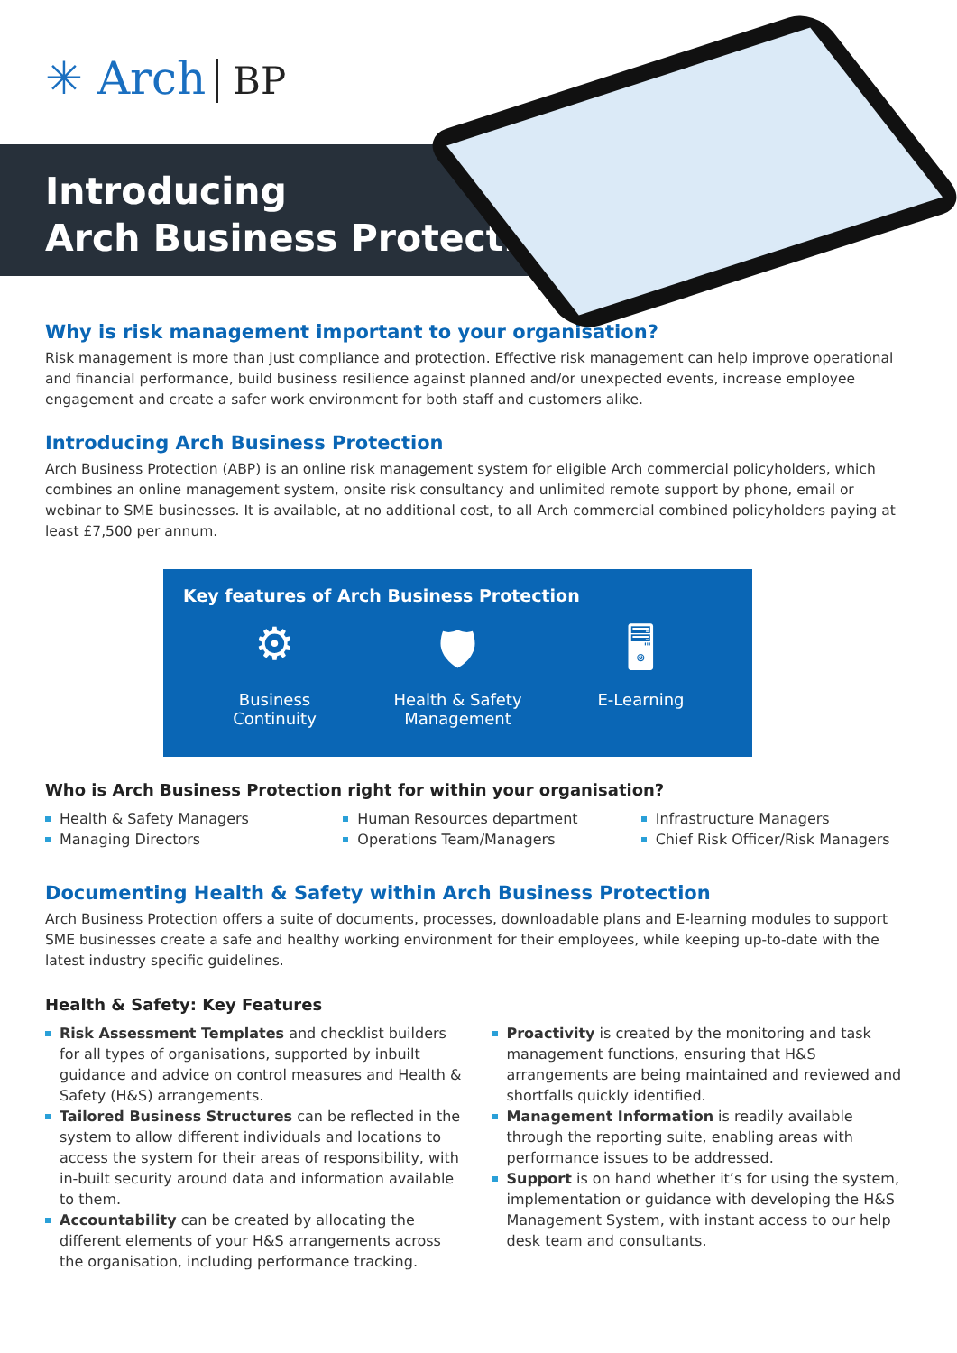✳ Arch BP
Introducing
Arch Business Protection
Why is risk management important to your organisation?
Risk management is more than just compliance and protection. Effective risk management can help improve operational and financial performance, build business resilience against planned and/or unexpected events, increase employee engagement and create a safer work environment for both staff and customers alike.
Introducing Arch Business Protection
Arch Business Protection (ABP) is an online risk management system for eligible Arch commercial policyholders, which combines an online management system, onsite risk consultancy and unlimited remote support by phone, email or webinar to SME businesses. It is available, at no additional cost, to all Arch commercial combined policyholders paying at least £7,500 per annum.
Key features of Arch Business Protection
⚙
Business
Continuity
🛡
Health & Safety
Management
🖥
E-Learning
Who is Arch Business Protection right for within your organisation?
Health & Safety Managers
Managing Directors
Human Resources department
Operations Team/Managers
Infrastructure Managers
Chief Risk Officer/Risk Managers
Documenting Health & Safety within Arch Business Protection
Arch Business Protection offers a suite of documents, processes, downloadable plans and E-learning modules to support SME businesses create a safe and healthy working environment for their employees, while keeping up-to-date with the latest industry specific guidelines.
Health & Safety: Key Features
Risk Assessment Templates and checklist builders for all types of organisations, supported by inbuilt guidance and advice on control measures and Health & Safety (H&S) arrangements.
Tailored Business Structures can be reflected in the system to allow different individuals and locations to access the system for their areas of responsibility, with in-built security around data and information available to them.
Accountability can be created by allocating the different elements of your H&S arrangements across the organisation, including performance tracking.
Proactivity is created by the monitoring and task management functions, ensuring that H&S arrangements are being maintained and reviewed and shortfalls quickly identified.
Management Information is readily available through the reporting suite, enabling areas with performance issues to be addressed.
Support is on hand whether it’s for using the system, implementation or guidance with developing the H&S Management System, with instant access to our help desk team and consultants.